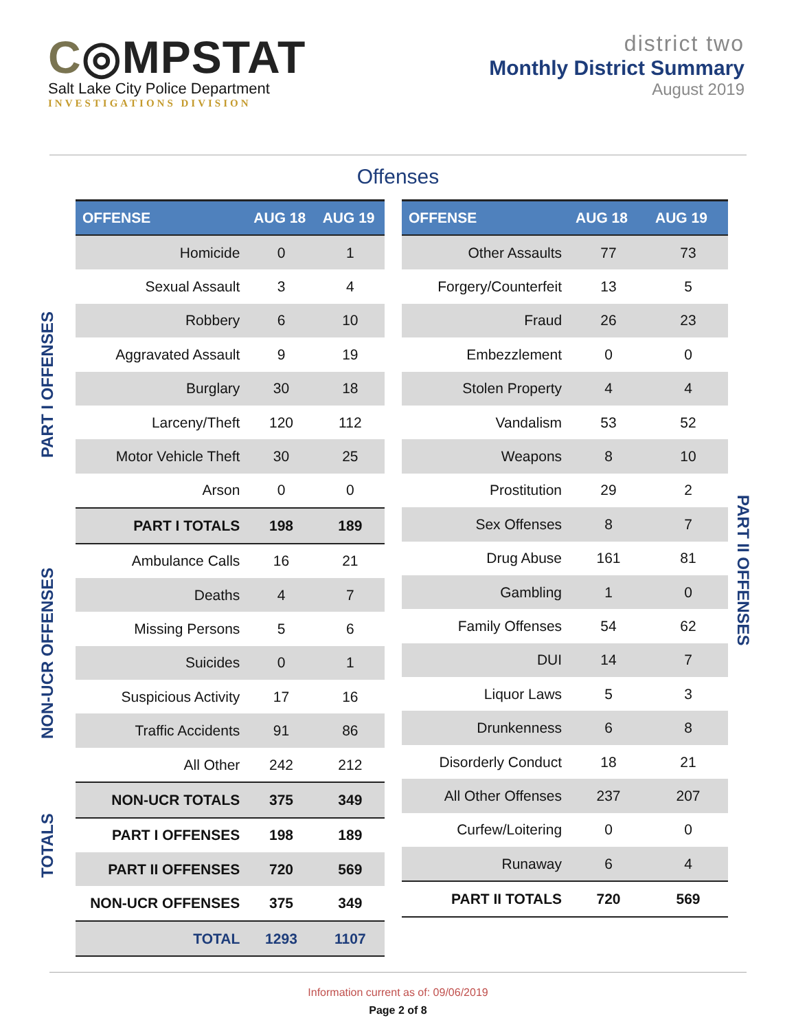C◎MPSTAT
Salt Lake City Police Department
INVESTIGATIONS DIVISION
district two
Monthly District Summary
August 2019
Offenses
PART I OFFENSES
NON-UCR OFFENSES
TOTALS
| OFFENSE | AUG 18 | AUG 19 |
| --- | --- | --- |
| Homicide | 0 | 1 |
| Sexual Assault | 3 | 4 |
| Robbery | 6 | 10 |
| Aggravated Assault | 9 | 19 |
| Burglary | 30 | 18 |
| Larceny/Theft | 120 | 112 |
| Motor Vehicle Theft | 30 | 25 |
| Arson | 0 | 0 |
| PART I TOTALS | 198 | 189 |
| Ambulance Calls | 16 | 21 |
| Deaths | 4 | 7 |
| Missing Persons | 5 | 6 |
| Suicides | 0 | 1 |
| Suspicious Activity | 17 | 16 |
| Traffic Accidents | 91 | 86 |
| All Other | 242 | 212 |
| NON-UCR TOTALS | 375 | 349 |
| PART I OFFENSES | 198 | 189 |
| PART II OFFENSES | 720 | 569 |
| NON-UCR OFFENSES | 375 | 349 |
| TOTAL | 1293 | 1107 |
| OFFENSE | AUG 18 | AUG 19 |
| --- | --- | --- |
| Other Assaults | 77 | 73 |
| Forgery/Counterfeit | 13 | 5 |
| Fraud | 26 | 23 |
| Embezzlement | 0 | 0 |
| Stolen Property | 4 | 4 |
| Vandalism | 53 | 52 |
| Weapons | 8 | 10 |
| Prostitution | 29 | 2 |
| Sex Offenses | 8 | 7 |
| Drug Abuse | 161 | 81 |
| Gambling | 1 | 0 |
| Family Offenses | 54 | 62 |
| DUI | 14 | 7 |
| Liquor Laws | 5 | 3 |
| Drunkenness | 6 | 8 |
| Disorderly Conduct | 18 | 21 |
| All Other Offenses | 237 | 207 |
| Curfew/Loitering | 0 | 0 |
| Runaway | 6 | 4 |
| PART II TOTALS | 720 | 569 |
PART II OFFENSES
Information current as of: 09/06/2019
Page 2 of 8